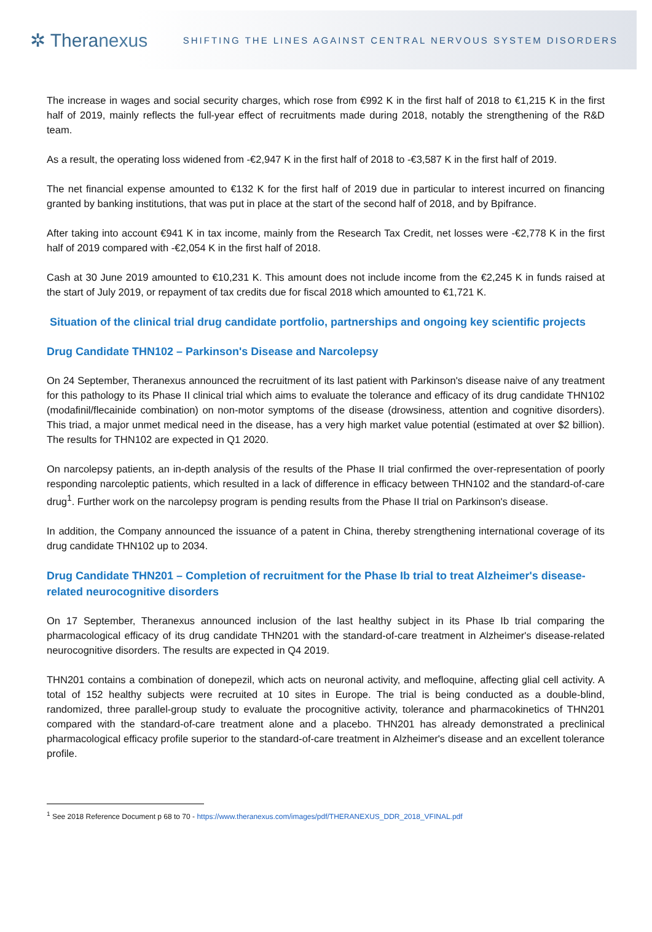✲ Theranexus
SHIFTING THE LINES AGAINST CENTRAL NERVOUS SYSTEM DISORDERS
The increase in wages and social security charges, which rose from €992 K in the first half of 2018 to €1,215 K in the first half of 2019, mainly reflects the full-year effect of recruitments made during 2018, notably the strengthening of the R&D team.
As a result, the operating loss widened from -€2,947 K in the first half of 2018 to -€3,587 K in the first half of 2019.
The net financial expense amounted to €132 K for the first half of 2019 due in particular to interest incurred on financing granted by banking institutions, that was put in place at the start of the second half of 2018, and by Bpifrance.
After taking into account €941 K in tax income, mainly from the Research Tax Credit, net losses were -€2,778 K in the first half of 2019 compared with -€2,054 K in the first half of 2018.
Cash at 30 June 2019 amounted to €10,231 K. This amount does not include income from the €2,245 K in funds raised at the start of July 2019, or repayment of tax credits due for fiscal 2018 which amounted to €1,721 K.
Situation of the clinical trial drug candidate portfolio, partnerships and ongoing key scientific projects
Drug Candidate THN102 – Parkinson's Disease and Narcolepsy
On 24 September, Theranexus announced the recruitment of its last patient with Parkinson's disease naive of any treatment for this pathology to its Phase II clinical trial which aims to evaluate the tolerance and efficacy of its drug candidate THN102 (modafinil/flecainide combination) on non-motor symptoms of the disease (drowsiness, attention and cognitive disorders). This triad, a major unmet medical need in the disease, has a very high market value potential (estimated at over $2 billion). The results for THN102 are expected in Q1 2020.
On narcolepsy patients, an in-depth analysis of the results of the Phase II trial confirmed the over-representation of poorly responding narcoleptic patients, which resulted in a lack of difference in efficacy between THN102 and the standard-of-care drug<sup>1</sup>. Further work on the narcolepsy program is pending results from the Phase II trial on Parkinson's disease.
In addition, the Company announced the issuance of a patent in China, thereby strengthening international coverage of its drug candidate THN102 up to 2034.
Drug Candidate THN201 – Completion of recruitment for the Phase Ib trial to treat Alzheimer's disease-related neurocognitive disorders
On 17 September, Theranexus announced inclusion of the last healthy subject in its Phase Ib trial comparing the pharmacological efficacy of its drug candidate THN201 with the standard-of-care treatment in Alzheimer's disease-related neurocognitive disorders. The results are expected in Q4 2019.
THN201 contains a combination of donepezil, which acts on neuronal activity, and mefloquine, affecting glial cell activity. A total of 152 healthy subjects were recruited at 10 sites in Europe. The trial is being conducted as a double-blind, randomized, three parallel-group study to evaluate the procognitive activity, tolerance and pharmacokinetics of THN201 compared with the standard-of-care treatment alone and a placebo. THN201 has already demonstrated a preclinical pharmacological efficacy profile superior to the standard-of-care treatment in Alzheimer's disease and an excellent tolerance profile.
<sup>1</sup> See 2018 Reference Document p 68 to 70 - https://www.theranexus.com/images/pdf/THERANEXUS_DDR_2018_VFINAL.pdf